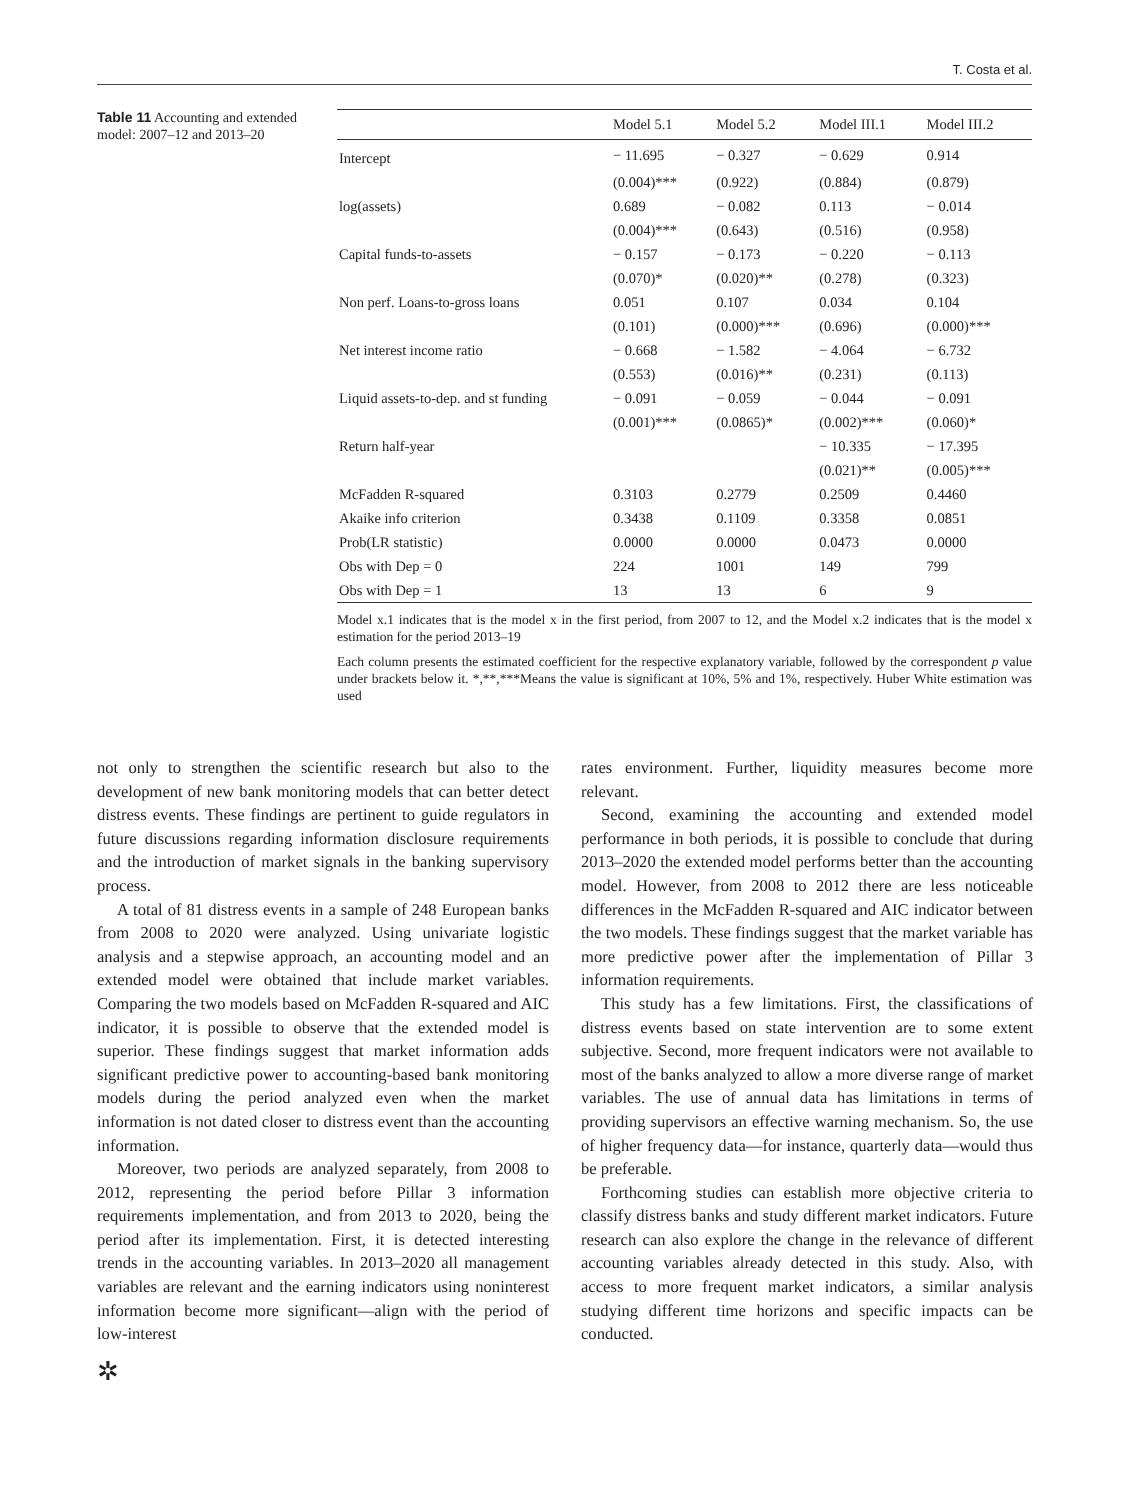T. Costa et al.
Table 11 Accounting and extended model: 2007–12 and 2013–20
| | Model 5.1 | Model 5.2 | Model III.1 | Model III.2 |
| --- | --- | --- | --- | --- |
| Intercept | − 11.695 | − 0.327 | − 0.629 | 0.914 |
| | (0.004)*** | (0.922) | (0.884) | (0.879) |
| log(assets) | 0.689 | − 0.082 | 0.113 | − 0.014 |
| | (0.004)*** | (0.643) | (0.516) | (0.958) |
| Capital funds-to-assets | − 0.157 | − 0.173 | − 0.220 | − 0.113 |
| | (0.070)* | (0.020)** | (0.278) | (0.323) |
| Non perf. Loans-to-gross loans | 0.051 | 0.107 | 0.034 | 0.104 |
| | (0.101) | (0.000)*** | (0.696) | (0.000)*** |
| Net interest income ratio | − 0.668 | − 1.582 | − 4.064 | − 6.732 |
| | (0.553) | (0.016)** | (0.231) | (0.113) |
| Liquid assets-to-dep. and st funding | − 0.091 | − 0.059 | − 0.044 | − 0.091 |
| | (0.001)*** | (0.0865)* | (0.002)*** | (0.060)* |
| Return half-year | | | − 10.335 | − 17.395 |
| | | | (0.021)** | (0.005)*** |
| McFadden R-squared | 0.3103 | 0.2779 | 0.2509 | 0.4460 |
| Akaike info criterion | 0.3438 | 0.1109 | 0.3358 | 0.0851 |
| Prob(LR statistic) | 0.0000 | 0.0000 | 0.0473 | 0.0000 |
| Obs with Dep = 0 | 224 | 1001 | 149 | 799 |
| Obs with Dep = 1 | 13 | 13 | 6 | 9 |
Model x.1 indicates that is the model x in the first period, from 2007 to 12, and the Model x.2 indicates that is the model x estimation for the period 2013–19
Each column presents the estimated coefficient for the respective explanatory variable, followed by the correspondent p value under brackets below it. *,**,***Means the value is significant at 10%, 5% and 1%, respectively. Huber White estimation was used
not only to strengthen the scientific research but also to the development of new bank monitoring models that can better detect distress events. These findings are pertinent to guide regulators in future discussions regarding information disclosure requirements and the introduction of market signals in the banking supervisory process.
A total of 81 distress events in a sample of 248 European banks from 2008 to 2020 were analyzed. Using univariate logistic analysis and a stepwise approach, an accounting model and an extended model were obtained that include market variables. Comparing the two models based on McFadden R-squared and AIC indicator, it is possible to observe that the extended model is superior. These findings suggest that market information adds significant predictive power to accounting-based bank monitoring models during the period analyzed even when the market information is not dated closer to distress event than the accounting information.
Moreover, two periods are analyzed separately, from 2008 to 2012, representing the period before Pillar 3 information requirements implementation, and from 2013 to 2020, being the period after its implementation. First, it is detected interesting trends in the accounting variables. In 2013–2020 all management variables are relevant and the earning indicators using noninterest information become more significant—align with the period of low-interest
✲
rates environment. Further, liquidity measures become more relevant.
Second, examining the accounting and extended model performance in both periods, it is possible to conclude that during 2013–2020 the extended model performs better than the accounting model. However, from 2008 to 2012 there are less noticeable differences in the McFadden R-squared and AIC indicator between the two models. These findings suggest that the market variable has more predictive power after the implementation of Pillar 3 information requirements.
This study has a few limitations. First, the classifications of distress events based on state intervention are to some extent subjective. Second, more frequent indicators were not available to most of the banks analyzed to allow a more diverse range of market variables. The use of annual data has limitations in terms of providing supervisors an effective warning mechanism. So, the use of higher frequency data—for instance, quarterly data—would thus be preferable.
Forthcoming studies can establish more objective criteria to classify distress banks and study different market indicators. Future research can also explore the change in the relevance of different accounting variables already detected in this study. Also, with access to more frequent market indicators, a similar analysis studying different time horizons and specific impacts can be conducted.